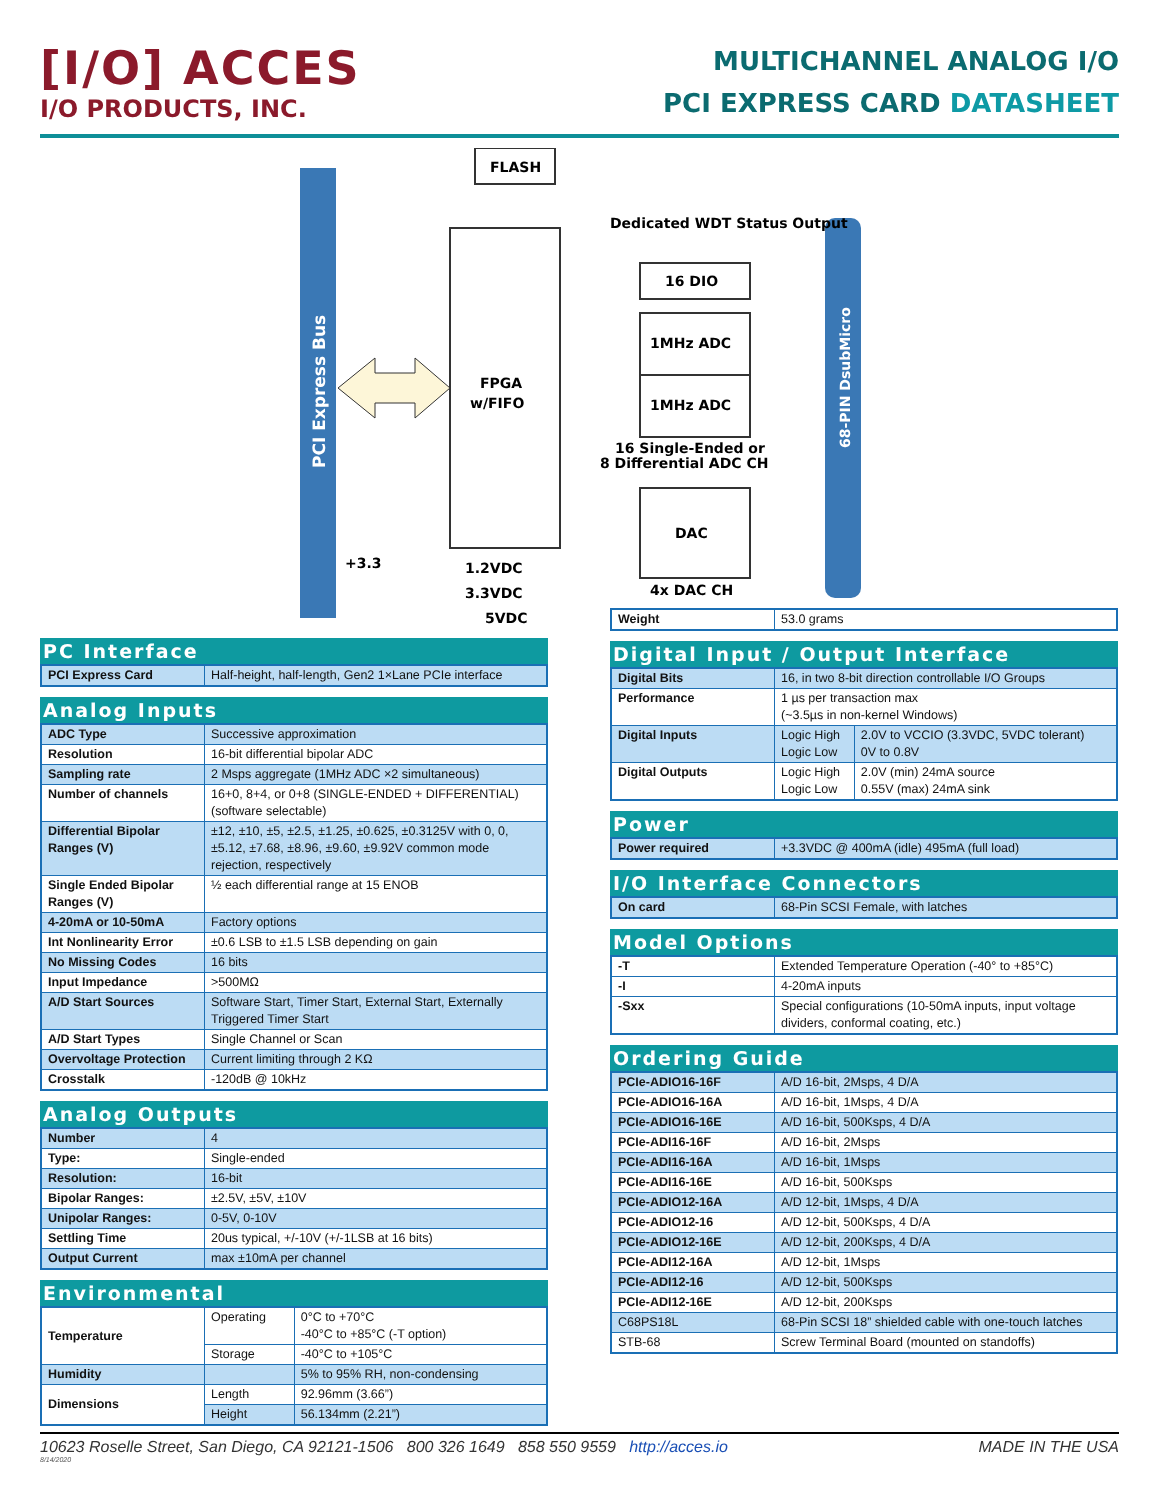[I/O] ACCES
I/O PRODUCTS, INC.
MULTICHANNEL ANALOG I/O
PCI EXPRESS CARD DATASHEET
PCI Express Bus
68-PIN DsubMicro
FLASH
FPGA
w/FIFO
Dedicated WDT Status Output
16 DIO
1MHz ADC
1MHz ADC
16 Single-Ended or
8 Differential ADC CH
DAC
4x DAC CH
+3.3
1.2VDC
3.3VDC
5VDC
PC Interface
| PCI Express Card | Half-height, half-length, Gen2 1×Lane PCIe interface |
Analog Inputs
| ADC Type | Successive approximation |
| Resolution | 16-bit differential bipolar ADC |
| Sampling rate | 2 Msps aggregate (1MHz ADC ×2 simultaneous) |
| Number of channels | 16+0, 8+4, or 0+8 (SINGLE-ENDED + DIFFERENTIAL) (software selectable) |
| Differential Bipolar Ranges (V) | ±12, ±10, ±5, ±2.5, ±1.25, ±0.625, ±0.3125V with 0, 0, ±5.12, ±7.68, ±8.96, ±9.60, ±9.92V common mode rejection, respectively |
| Single Ended Bipolar Ranges (V) | ½ each differential range at 15 ENOB |
| 4-20mA or 10-50mA | Factory options |
| Int Nonlinearity Error | ±0.6 LSB to ±1.5 LSB depending on gain |
| No Missing Codes | 16 bits |
| Input Impedance | >500MΩ |
| A/D Start Sources | Software Start, Timer Start, External Start, Externally Triggered Timer Start |
| A/D Start Types | Single Channel or Scan |
| Overvoltage Protection | Current limiting through 2 KΩ |
| Crosstalk | -120dB @ 10kHz |
Analog Outputs
| Number | 4 |
| Type: | Single-ended |
| Resolution: | 16-bit |
| Bipolar Ranges: | ±2.5V, ±5V, ±10V |
| Unipolar Ranges: | 0-5V, 0-10V |
| Settling Time | 20us typical, +/-10V (+/-1LSB at 16 bits) |
| Output Current | max ±10mA per channel |
Environmental
| Temperature | Operating | 0°C to +70°C -40°C to +85°C (-T option) |
| | Storage | -40°C to +105°C |
| Humidity | | 5% to 95% RH, non-condensing |
| Dimensions | Length | 92.96mm (3.66”) |
| | Height | 56.134mm (2.21”) |
| Weight | 53.0 grams |
Digital Input / Output Interface
| Digital Bits | 16, in two 8-bit direction controllable I/O Groups | |
| Performance | 1 µs per transaction max (~3.5µs in non-kernel Windows) | |
| Digital Inputs | Logic High Logic Low | 2.0V to VCCIO (3.3VDC, 5VDC tolerant) 0V to 0.8V |
| Digital Outputs | Logic High Logic Low | 2.0V (min) 24mA source 0.55V (max) 24mA sink |
Power
| Power required | +3.3VDC @ 400mA (idle) 495mA (full load) |
I/O Interface Connectors
| On card | 68-Pin SCSI Female, with latches |
Model Options
| -T | Extended Temperature Operation (-40° to +85°C) |
| -I | 4-20mA inputs |
| -Sxx | Special configurations (10-50mA inputs, input voltage dividers, conformal coating, etc.) |
Ordering Guide
| PCIe-ADIO16-16F | A/D 16-bit, 2Msps, 4 D/A |
| PCIe-ADIO16-16A | A/D 16-bit, 1Msps, 4 D/A |
| PCIe-ADIO16-16E | A/D 16-bit, 500Ksps, 4 D/A |
| PCIe-ADI16-16F | A/D 16-bit, 2Msps |
| PCIe-ADI16-16A | A/D 16-bit, 1Msps |
| PCIe-ADI16-16E | A/D 16-bit, 500Ksps |
| PCIe-ADIO12-16A | A/D 12-bit, 1Msps, 4 D/A |
| PCIe-ADIO12-16 | A/D 12-bit, 500Ksps, 4 D/A |
| PCIe-ADIO12-16E | A/D 12-bit, 200Ksps, 4 D/A |
| PCIe-ADI12-16A | A/D 12-bit, 1Msps |
| PCIe-ADI12-16 | A/D 12-bit, 500Ksps |
| PCIe-ADI12-16E | A/D 12-bit, 200Ksps |
| C68PS18L | 68-Pin SCSI 18” shielded cable with one-touch latches |
| STB-68 | Screw Terminal Board (mounted on standoffs) |
10623 Roselle Street, San Diego, CA 92121-1506 800 326 1649 858 550 9559 http://acces.io
MADE IN THE USA
8/14/2020